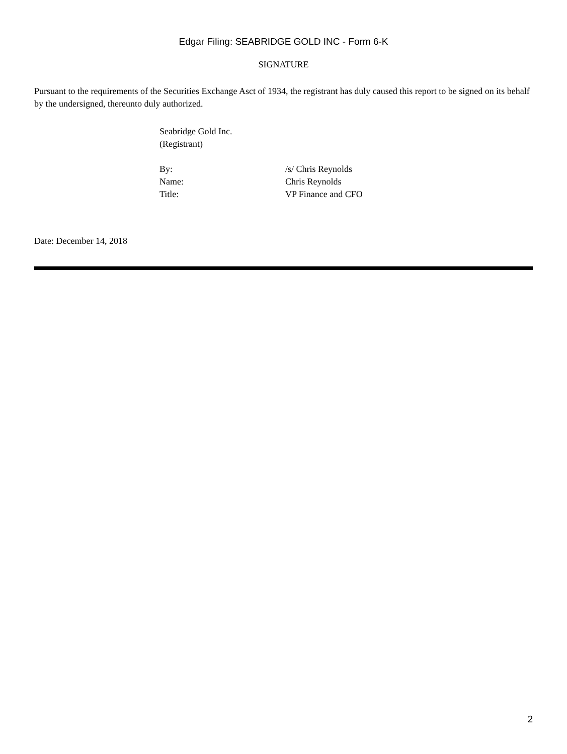Edgar Filing: SEABRIDGE GOLD INC - Form 6-K
SIGNATURE
Pursuant to the requirements of the Securities Exchange Asct of 1934, the registrant has duly caused this report to be signed on its behalf by the undersigned, thereunto duly authorized.
Seabridge Gold Inc.
(Registrant)
| By: | /s/ Chris Reynolds |
| Name: | Chris Reynolds |
| Title: | VP Finance and CFO |
Date: December 14, 2018
2